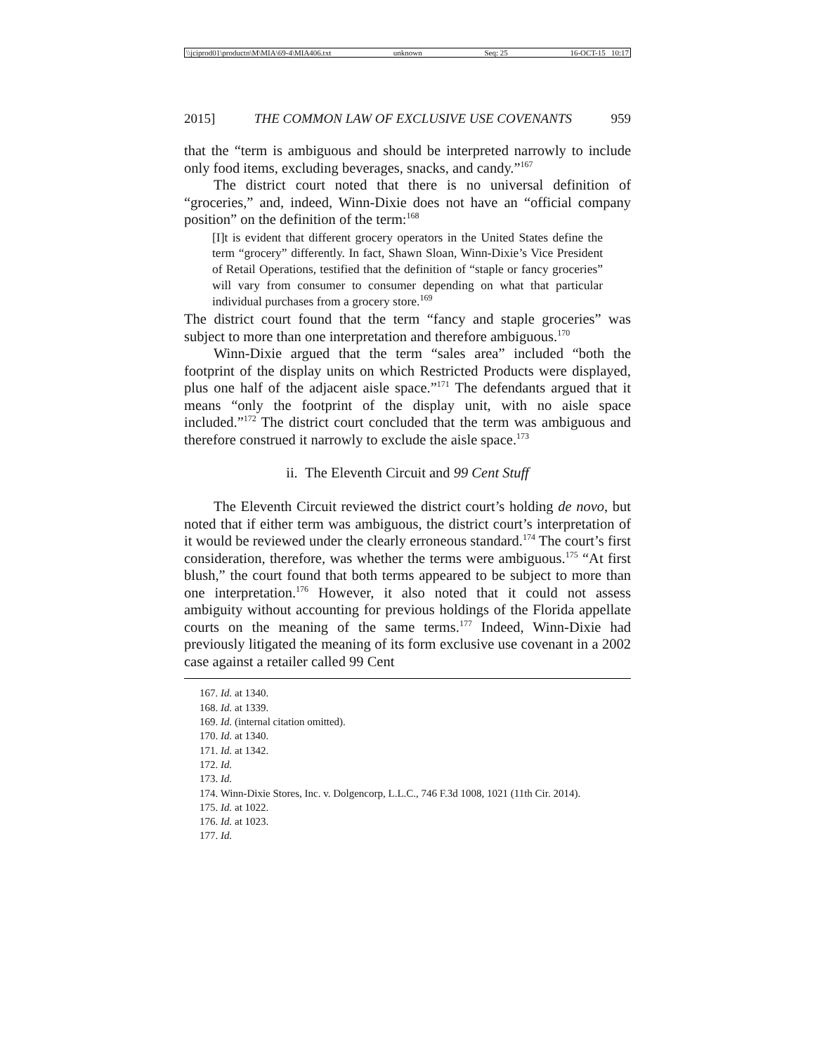\\jciprod01\productn\M\MIA\69-4\MIA406.txt unknown Seq: 25 16-OCT-15 10:17
2015] THE COMMON LAW OF EXCLUSIVE USE COVENANTS 959
that the “term is ambiguous and should be interpreted narrowly to include only food items, excluding beverages, snacks, and candy.”<sup>167</sup>
The district court noted that there is no universal definition of “groceries,” and, indeed, Winn-Dixie does not have an “official company position” on the definition of the term:<sup>168</sup>
[I]t is evident that different grocery operators in the United States define the term “grocery” differently. In fact, Shawn Sloan, Winn-Dixie’s Vice President of Retail Operations, testified that the definition of “staple or fancy groceries” will vary from consumer to consumer depending on what that particular individual purchases from a grocery store.<sup>169</sup>
The district court found that the term “fancy and staple groceries” was subject to more than one interpretation and therefore ambiguous.<sup>170</sup>
Winn-Dixie argued that the term “sales area” included “both the footprint of the display units on which Restricted Products were displayed, plus one half of the adjacent aisle space.”<sup>171</sup> The defendants argued that it means “only the footprint of the display unit, with no aisle space included.”<sup>172</sup> The district court concluded that the term was ambiguous and therefore construed it narrowly to exclude the aisle space.<sup>173</sup>
ii. The Eleventh Circuit and 99 Cent Stuff
The Eleventh Circuit reviewed the district court’s holding de novo, but noted that if either term was ambiguous, the district court’s interpretation of it would be reviewed under the clearly erroneous standard.<sup>174</sup> The court’s first consideration, therefore, was whether the terms were ambiguous.<sup>175</sup> “At first blush,” the court found that both terms appeared to be subject to more than one interpretation.<sup>176</sup> However, it also noted that it could not assess ambiguity without accounting for previous holdings of the Florida appellate courts on the meaning of the same terms.<sup>177</sup> Indeed, Winn-Dixie had previously litigated the meaning of its form exclusive use covenant in a 2002 case against a retailer called 99 Cent
167. Id. at 1340.
168. Id. at 1339.
169. Id. (internal citation omitted).
170. Id. at 1340.
171. Id. at 1342.
172. Id.
173. Id.
174. Winn-Dixie Stores, Inc. v. Dolgencorp, L.L.C., 746 F.3d 1008, 1021 (11th Cir. 2014).
175. Id. at 1022.
176. Id. at 1023.
177. Id.